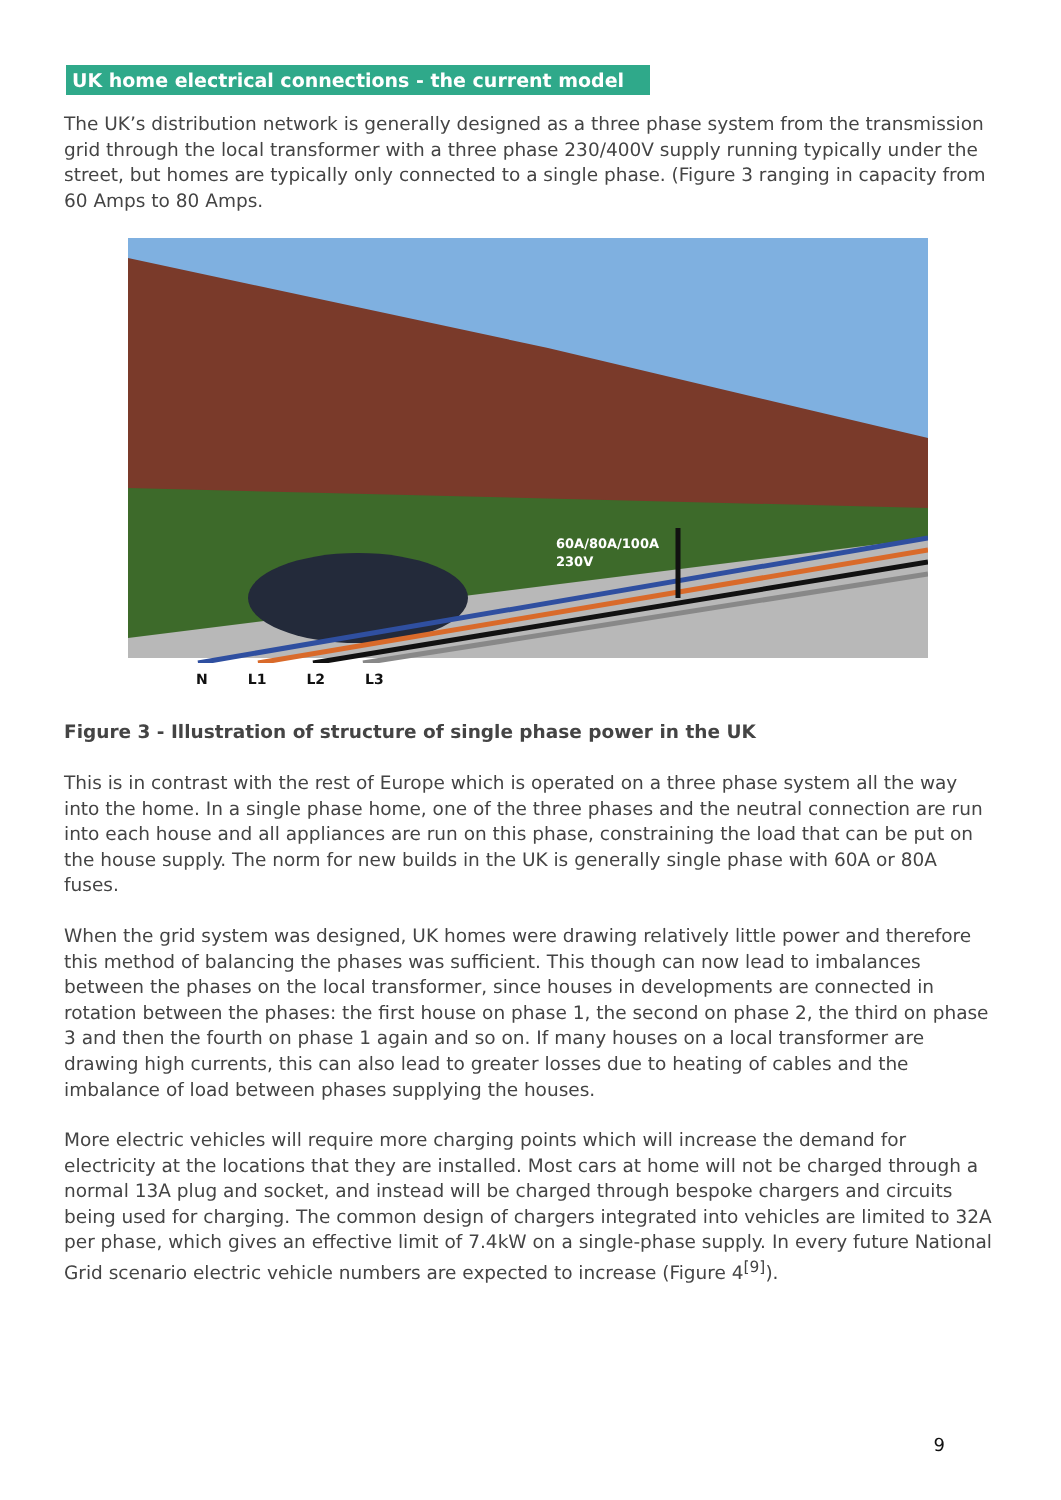UK home electrical connections - the current model
The UK’s distribution network is generally designed as a three phase system from the transmission grid through the local transformer with a three phase 230/400V supply running typically under the street, but homes are typically only connected to a single phase. (Figure 3 ranging in capacity from 60 Amps to 80 Amps.
60A/80A/100A
230V
N L1 L2 L3
Figure 3 - Illustration of structure of single phase power in the UK
This is in contrast with the rest of Europe which is operated on a three phase system all the way into the home. In a single phase home, one of the three phases and the neutral connection are run into each house and all appliances are run on this phase, constraining the load that can be put on the house supply. The norm for new builds in the UK is generally single phase with 60A or 80A fuses.
When the grid system was designed, UK homes were drawing relatively little power and therefore this method of balancing the phases was sufficient. This though can now lead to imbalances between the phases on the local transformer, since houses in developments are connected in rotation between the phases: the first house on phase 1, the second on phase 2, the third on phase 3 and then the fourth on phase 1 again and so on. If many houses on a local transformer are drawing high currents, this can also lead to greater losses due to heating of cables and the imbalance of load between phases supplying the houses.
More electric vehicles will require more charging points which will increase the demand for electricity at the locations that they are installed. Most cars at home will not be charged through a normal 13A plug and socket, and instead will be charged through bespoke chargers and circuits being used for charging. The common design of chargers integrated into vehicles are limited to 32A per phase, which gives an effective limit of 7.4kW on a single-phase supply. In every future National Grid scenario electric vehicle numbers are expected to increase (Figure 4<sup>[9]</sup>).
9